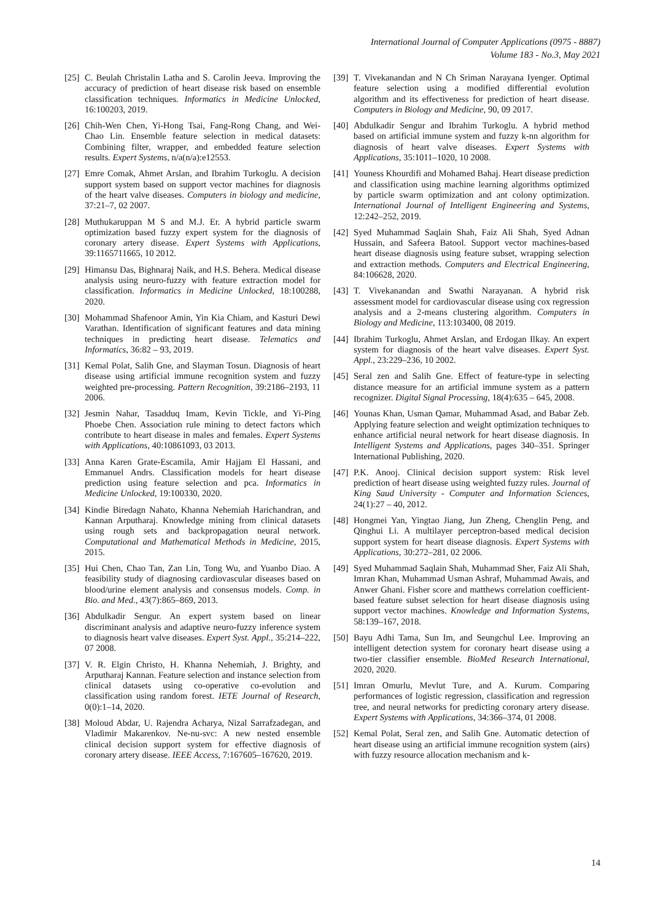International Journal of Computer Applications (0975 - 8887)
Volume 183 - No.3, May 2021
[25] C. Beulah Christalin Latha and S. Carolin Jeeva. Improving the accuracy of prediction of heart disease risk based on ensemble classification techniques. Informatics in Medicine Unlocked, 16:100203, 2019.
[26] Chih-Wen Chen, Yi-Hong Tsai, Fang-Rong Chang, and Wei-Chao Lin. Ensemble feature selection in medical datasets: Combining filter, wrapper, and embedded feature selection results. Expert Systems, n/a(n/a):e12553.
[27] Emre Comak, Ahmet Arslan, and Ibrahim Turkoglu. A decision support system based on support vector machines for diagnosis of the heart valve diseases. Computers in biology and medicine, 37:21–7, 02 2007.
[28] Muthukaruppan M S and M.J. Er. A hybrid particle swarm optimization based fuzzy expert system for the diagnosis of coronary artery disease. Expert Systems with Applications, 39:1165711665, 10 2012.
[29] Himansu Das, Bighnaraj Naik, and H.S. Behera. Medical disease analysis using neuro-fuzzy with feature extraction model for classification. Informatics in Medicine Unlocked, 18:100288, 2020.
[30] Mohammad Shafenoor Amin, Yin Kia Chiam, and Kasturi Dewi Varathan. Identification of significant features and data mining techniques in predicting heart disease. Telematics and Informatics, 36:82 – 93, 2019.
[31] Kemal Polat, Salih Gne, and Slayman Tosun. Diagnosis of heart disease using artificial immune recognition system and fuzzy weighted pre-processing. Pattern Recognition, 39:2186–2193, 11 2006.
[32] Jesmin Nahar, Tasadduq Imam, Kevin Tickle, and Yi-Ping Phoebe Chen. Association rule mining to detect factors which contribute to heart disease in males and females. Expert Systems with Applications, 40:10861093, 03 2013.
[33] Anna Karen Grate-Escamila, Amir Hajjam El Hassani, and Emmanuel Andrs. Classification models for heart disease prediction using feature selection and pca. Informatics in Medicine Unlocked, 19:100330, 2020.
[34] Kindie Biredagn Nahato, Khanna Nehemiah Harichandran, and Kannan Arputharaj. Knowledge mining from clinical datasets using rough sets and backpropagation neural network. Computational and Mathematical Methods in Medicine, 2015, 2015.
[35] Hui Chen, Chao Tan, Zan Lin, Tong Wu, and Yuanbo Diao. A feasibility study of diagnosing cardiovascular diseases based on blood/urine element analysis and consensus models. Comp. in Bio. and Med., 43(7):865–869, 2013.
[36] Abdulkadir Sengur. An expert system based on linear discriminant analysis and adaptive neuro-fuzzy inference system to diagnosis heart valve diseases. Expert Syst. Appl., 35:214–222, 07 2008.
[37] V. R. Elgin Christo, H. Khanna Nehemiah, J. Brighty, and Arputharaj Kannan. Feature selection and instance selection from clinical datasets using co-operative co-evolution and classification using random forest. IETE Journal of Research, 0(0):1–14, 2020.
[38] Moloud Abdar, U. Rajendra Acharya, Nizal Sarrafzadegan, and Vladimir Makarenkov. Ne-nu-svc: A new nested ensemble clinical decision support system for effective diagnosis of coronary artery disease. IEEE Access, 7:167605–167620, 2019.
[39] T. Vivekanandan and N Ch Sriman Narayana Iyenger. Optimal feature selection using a modified differential evolution algorithm and its effectiveness for prediction of heart disease. Computers in Biology and Medicine, 90, 09 2017.
[40] Abdulkadir Sengur and Ibrahim Turkoglu. A hybrid method based on artificial immune system and fuzzy k-nn algorithm for diagnosis of heart valve diseases. Expert Systems with Applications, 35:1011–1020, 10 2008.
[41] Youness Khourdifi and Mohamed Bahaj. Heart disease prediction and classification using machine learning algorithms optimized by particle swarm optimization and ant colony optimization. International Journal of Intelligent Engineering and Systems, 12:242–252, 2019.
[42] Syed Muhammad Saqlain Shah, Faiz Ali Shah, Syed Adnan Hussain, and Safeera Batool. Support vector machines-based heart disease diagnosis using feature subset, wrapping selection and extraction methods. Computers and Electrical Engineering, 84:106628, 2020.
[43] T. Vivekanandan and Swathi Narayanan. A hybrid risk assessment model for cardiovascular disease using cox regression analysis and a 2-means clustering algorithm. Computers in Biology and Medicine, 113:103400, 08 2019.
[44] Ibrahim Turkoglu, Ahmet Arslan, and Erdogan Ilkay. An expert system for diagnosis of the heart valve diseases. Expert Syst. Appl., 23:229–236, 10 2002.
[45] Seral zen and Salih Gne. Effect of feature-type in selecting distance measure for an artificial immune system as a pattern recognizer. Digital Signal Processing, 18(4):635 – 645, 2008.
[46] Younas Khan, Usman Qamar, Muhammad Asad, and Babar Zeb. Applying feature selection and weight optimization techniques to enhance artificial neural network for heart disease diagnosis. In Intelligent Systems and Applications, pages 340–351. Springer International Publishing, 2020.
[47] P.K. Anooj. Clinical decision support system: Risk level prediction of heart disease using weighted fuzzy rules. Journal of King Saud University - Computer and Information Sciences, 24(1):27 – 40, 2012.
[48] Hongmei Yan, Yingtao Jiang, Jun Zheng, Chenglin Peng, and Qinghui Li. A multilayer perceptron-based medical decision support system for heart disease diagnosis. Expert Systems with Applications, 30:272–281, 02 2006.
[49] Syed Muhammad Saqlain Shah, Muhammad Sher, Faiz Ali Shah, Imran Khan, Muhammad Usman Ashraf, Muhammad Awais, and Anwer Ghani. Fisher score and matthews correlation coefficient-based feature subset selection for heart disease diagnosis using support vector machines. Knowledge and Information Systems, 58:139–167, 2018.
[50] Bayu Adhi Tama, Sun Im, and Seungchul Lee. Improving an intelligent detection system for coronary heart disease using a two-tier classifier ensemble. BioMed Research International, 2020, 2020.
[51] Imran Omurlu, Mevlut Ture, and A. Kurum. Comparing performances of logistic regression, classification and regression tree, and neural networks for predicting coronary artery disease. Expert Systems with Applications, 34:366–374, 01 2008.
[52] Kemal Polat, Seral zen, and Salih Gne. Automatic detection of heart disease using an artificial immune recognition system (airs) with fuzzy resource allocation mechanism and k-
14